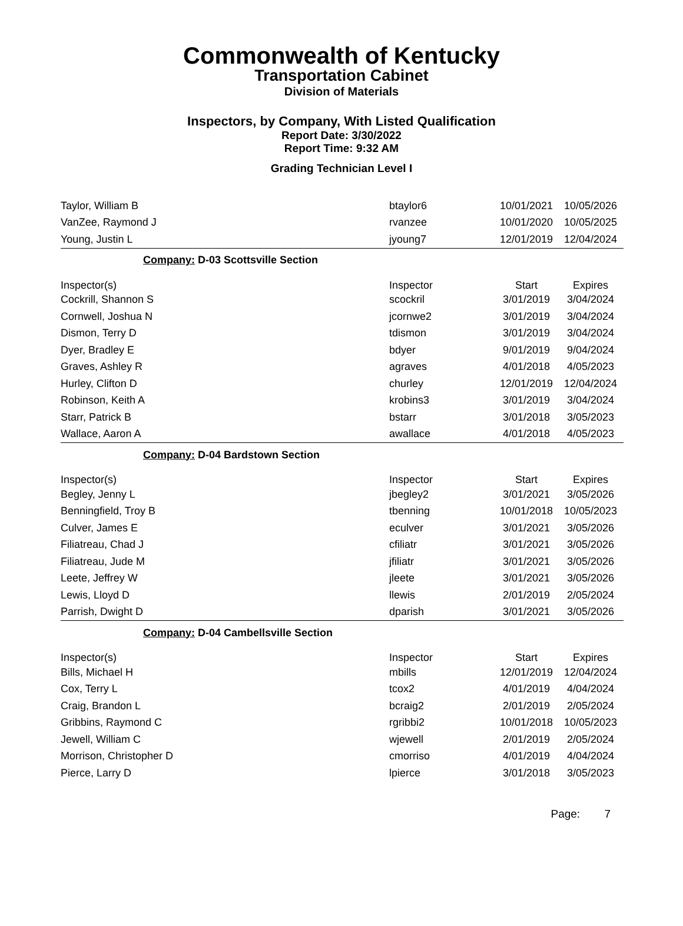Commonwealth of Kentucky
Transportation Cabinet
Division of Materials
Inspectors, by Company, With Listed Qualification
Report Date: 3/30/2022
Report Time: 9:32 AM
Grading Technician Level I
| Taylor, William B | btaylor6 | 10/01/2021 | 10/05/2026 |
| VanZee, Raymond J | rvanzee | 10/01/2020 | 10/05/2025 |
| Young, Justin L | jyoung7 | 12/01/2019 | 12/04/2024 |
| Company: D-03 Scottsville Section | | | |
| Inspector(s) | Inspector | Start | Expires |
| Cockrill, Shannon S | scockril | 3/01/2019 | 3/04/2024 |
| Cornwell, Joshua N | jcornwe2 | 3/01/2019 | 3/04/2024 |
| Dismon, Terry D | tdismon | 3/01/2019 | 3/04/2024 |
| Dyer, Bradley E | bdyer | 9/01/2019 | 9/04/2024 |
| Graves, Ashley R | agraves | 4/01/2018 | 4/05/2023 |
| Hurley, Clifton D | churley | 12/01/2019 | 12/04/2024 |
| Robinson, Keith A | krobins3 | 3/01/2019 | 3/04/2024 |
| Starr, Patrick B | bstarr | 3/01/2018 | 3/05/2023 |
| Wallace, Aaron A | awallace | 4/01/2018 | 4/05/2023 |
| Company: D-04 Bardstown Section | | | |
| Inspector(s) | Inspector | Start | Expires |
| Begley, Jenny L | jbegley2 | 3/01/2021 | 3/05/2026 |
| Benningfield, Troy B | tbenning | 10/01/2018 | 10/05/2023 |
| Culver, James E | eculver | 3/01/2021 | 3/05/2026 |
| Filiatreau, Chad J | cfiliatr | 3/01/2021 | 3/05/2026 |
| Filiatreau, Jude M | jfiliatr | 3/01/2021 | 3/05/2026 |
| Leete, Jeffrey W | jleete | 3/01/2021 | 3/05/2026 |
| Lewis, Lloyd D | llewis | 2/01/2019 | 2/05/2024 |
| Parrish, Dwight D | dparish | 3/01/2021 | 3/05/2026 |
| Company: D-04 Cambellsville Section | | | |
| Inspector(s) | Inspector | Start | Expires |
| Bills, Michael H | mbills | 12/01/2019 | 12/04/2024 |
| Cox, Terry L | tcox2 | 4/01/2019 | 4/04/2024 |
| Craig, Brandon L | bcraig2 | 2/01/2019 | 2/05/2024 |
| Gribbins, Raymond C | rgribbi2 | 10/01/2018 | 10/05/2023 |
| Jewell, William C | wjewell | 2/01/2019 | 2/05/2024 |
| Morrison, Christopher D | cmorriso | 4/01/2019 | 4/04/2024 |
| Pierce, Larry D | lpierce | 3/01/2018 | 3/05/2023 |
Page: 7